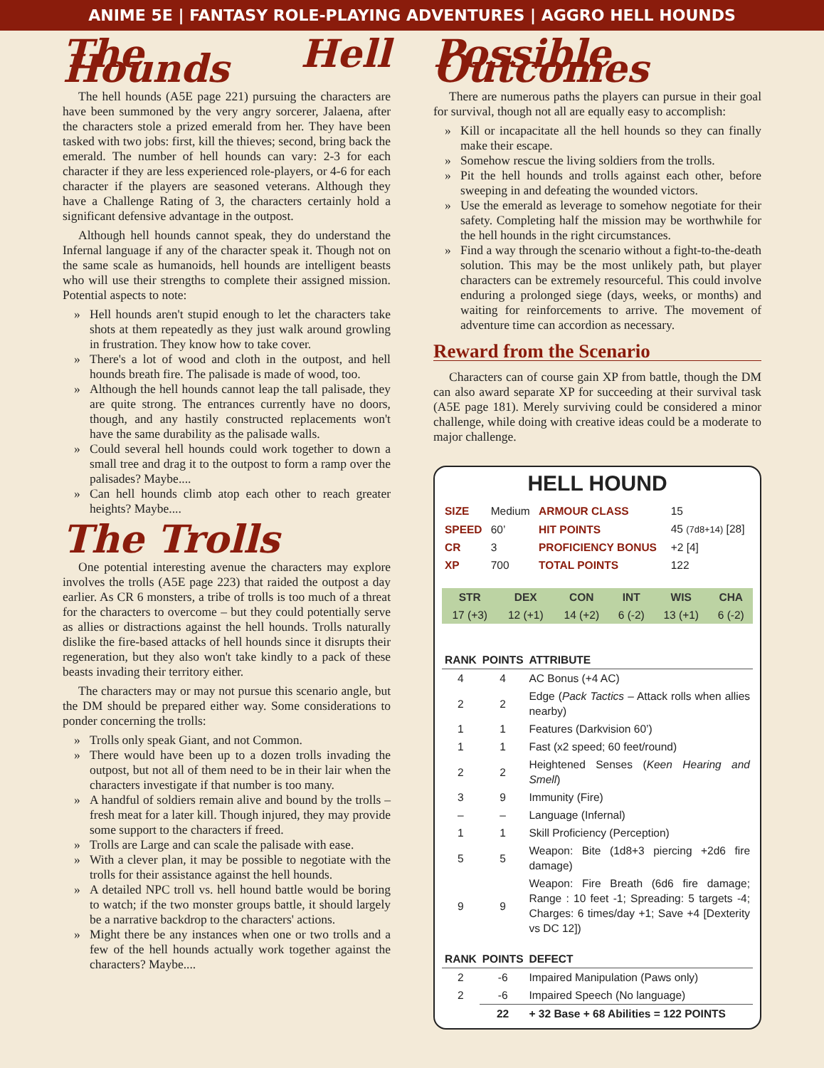ANIME 5E | FANTASY ROLE-PLAYING ADVENTURES | AGGRO HELL HOUNDS
The Hell Hounds
The hell hounds (A5E page 221) pursuing the characters are have been summoned by the very angry sorcerer, Jalaena, after the characters stole a prized emerald from her. They have been tasked with two jobs: first, kill the thieves; second, bring back the emerald. The number of hell hounds can vary: 2-3 for each character if they are less experienced role-players, or 4-6 for each character if the players are seasoned veterans. Although they have a Challenge Rating of 3, the characters certainly hold a significant defensive advantage in the outpost.
Although hell hounds cannot speak, they do understand the Infernal language if any of the character speak it. Though not on the same scale as humanoids, hell hounds are intelligent beasts who will use their strengths to complete their assigned mission. Potential aspects to note:
» Hell hounds aren't stupid enough to let the characters take shots at them repeatedly as they just walk around growling in frustration. They know how to take cover.
» There's a lot of wood and cloth in the outpost, and hell hounds breath fire. The palisade is made of wood, too.
» Although the hell hounds cannot leap the tall palisade, they are quite strong. The entrances currently have no doors, though, and any hastily constructed replacements won't have the same durability as the palisade walls.
» Could several hell hounds could work together to down a small tree and drag it to the outpost to form a ramp over the palisades? Maybe....
» Can hell hounds climb atop each other to reach greater heights? Maybe....
The Trolls
One potential interesting avenue the characters may explore involves the trolls (A5E page 223) that raided the outpost a day earlier. As CR 6 monsters, a tribe of trolls is too much of a threat for the characters to overcome – but they could potentially serve as allies or distractions against the hell hounds. Trolls naturally dislike the fire-based attacks of hell hounds since it disrupts their regeneration, but they also won't take kindly to a pack of these beasts invading their territory either.
The characters may or may not pursue this scenario angle, but the DM should be prepared either way. Some considerations to ponder concerning the trolls:
» Trolls only speak Giant, and not Common.
» There would have been up to a dozen trolls invading the outpost, but not all of them need to be in their lair when the characters investigate if that number is too many.
» A handful of soldiers remain alive and bound by the trolls – fresh meat for a later kill. Though injured, they may provide some support to the characters if freed.
» Trolls are Large and can scale the palisade with ease.
» With a clever plan, it may be possible to negotiate with the trolls for their assistance against the hell hounds.
» A detailed NPC troll vs. hell hound battle would be boring to watch; if the two monster groups battle, it should largely be a narrative backdrop to the characters' actions.
» Might there be any instances when one or two trolls and a few of the hell hounds actually work together against the characters? Maybe....
Possible Outcomes
There are numerous paths the players can pursue in their goal for survival, though not all are equally easy to accomplish:
» Kill or incapacitate all the hell hounds so they can finally make their escape.
» Somehow rescue the living soldiers from the trolls.
» Pit the hell hounds and trolls against each other, before sweeping in and defeating the wounded victors.
» Use the emerald as leverage to somehow negotiate for their safety. Completing half the mission may be worthwhile for the hell hounds in the right circumstances.
» Find a way through the scenario without a fight-to-the-death solution. This may be the most unlikely path, but player characters can be extremely resourceful. This could involve enduring a prolonged siege (days, weeks, or months) and waiting for reinforcements to arrive. The movement of adventure time can accordion as necessary.
Reward from the Scenario
Characters can of course gain XP from battle, though the DM can also award separate XP for succeeding at their survival task (A5E page 181). Merely surviving could be considered a minor challenge, while doing with creative ideas could be a moderate to major challenge.
HELL HOUND
| SIZE | Medium | ARMOUR CLASS | 15 |
| SPEED | 60’ | HIT POINTS | 45 (7d8+14) [28] |
| CR | 3 | PROFICIENCY BONUS | +2 [4] |
| XP | 700 | TOTAL POINTS | 122 |
| STR | DEX | CON | INT | WIS | CHA |
| --- | --- | --- | --- | --- | --- |
| 17 (+3) | 12 (+1) | 14 (+2) | 6 (-2) | 13 (+1) | 6 (-2) |
| RANK | POINTS | ATTRIBUTE |
| --- | --- | --- |
| 4 | 4 | AC Bonus (+4 AC) |
| 2 | 2 | Edge ( Pack Tactics – Attack rolls when allies nearby) |
| 1 | 1 | Features (Darkvision 60’) |
| 1 | 1 | Fast (x2 speed; 60 feet/round) |
| 2 | 2 | Heightened Senses ( Keen Hearing and Smell ) |
| 3 | 9 | Immunity (Fire) |
| – | – | Language (Infernal) |
| 1 | 1 | Skill Proficiency (Perception) |
| 5 | 5 | Weapon: Bite (1d8+3 piercing +2d6 fire damage) |
| 9 | 9 | Weapon: Fire Breath (6d6 fire damage; Range : 10 feet -1; Spreading: 5 targets -4; Charges: 6 times/day +1; Save +4 [Dexterity vs DC 12]) |
| RANK | POINTS | DEFECT |
| 2 | -6 | Impaired Manipulation (Paws only) |
| 2 | -6 | Impaired Speech (No language) |
| | 22 | + 32 Base + 68 Abilities = 122 POINTS |